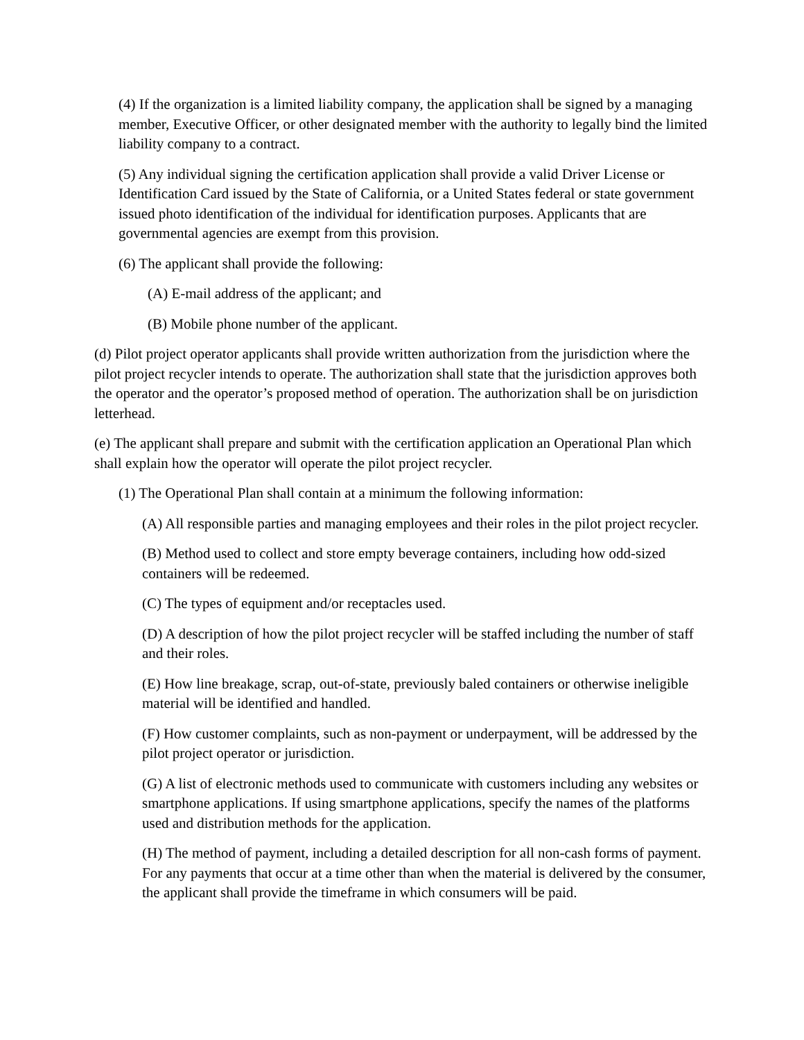(4) If the organization is a limited liability company, the application shall be signed by a managing member, Executive Officer, or other designated member with the authority to legally bind the limited liability company to a contract.
(5) Any individual signing the certification application shall provide a valid Driver License or Identification Card issued by the State of California, or a United States federal or state government issued photo identification of the individual for identification purposes. Applicants that are governmental agencies are exempt from this provision.
(6) The applicant shall provide the following:
(A) E-mail address of the applicant; and
(B) Mobile phone number of the applicant.
(d) Pilot project operator applicants shall provide written authorization from the jurisdiction where the pilot project recycler intends to operate. The authorization shall state that the jurisdiction approves both the operator and the operator’s proposed method of operation. The authorization shall be on jurisdiction letterhead.
(e) The applicant shall prepare and submit with the certification application an Operational Plan which shall explain how the operator will operate the pilot project recycler.
(1) The Operational Plan shall contain at a minimum the following information:
(A) All responsible parties and managing employees and their roles in the pilot project recycler.
(B) Method used to collect and store empty beverage containers, including how odd-sized containers will be redeemed.
(C) The types of equipment and/or receptacles used.
(D) A description of how the pilot project recycler will be staffed including the number of staff and their roles.
(E) How line breakage, scrap, out-of-state, previously baled containers or otherwise ineligible material will be identified and handled.
(F) How customer complaints, such as non-payment or underpayment, will be addressed by the pilot project operator or jurisdiction.
(G) A list of electronic methods used to communicate with customers including any websites or smartphone applications. If using smartphone applications, specify the names of the platforms used and distribution methods for the application.
(H) The method of payment, including a detailed description for all non-cash forms of payment. For any payments that occur at a time other than when the material is delivered by the consumer, the applicant shall provide the timeframe in which consumers will be paid.